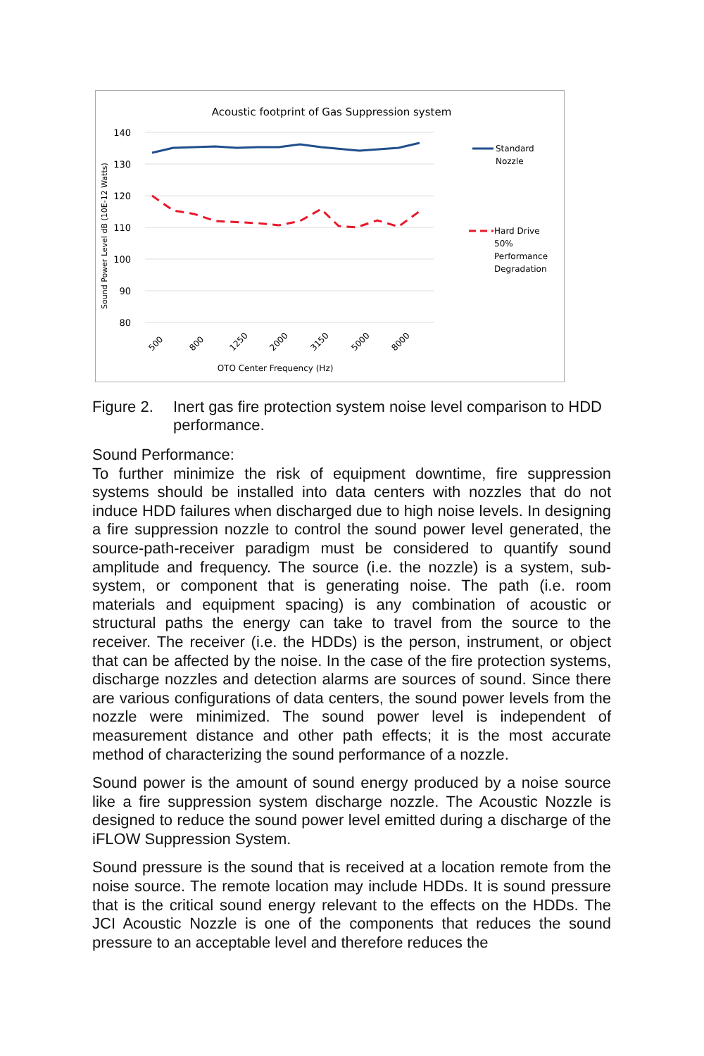Acoustic footprint of Gas Suppression system
140
130
120
110
100
90
80
Sound Power Level dB (10E-12 Watts)
500
800
1250
2000
3150
5000
8000
OTO Center Frequency (Hz)
Standard
Nozzle
Hard Drive
50%
Performance
Degradation
Figure 2. Inert gas fire protection system noise level comparison to HDD performance.
Sound Performance:
To further minimize the risk of equipment downtime, fire suppression systems should be installed into data centers with nozzles that do not induce HDD failures when discharged due to high noise levels. In designing a fire suppression nozzle to control the sound power level generated, the source-path-receiver paradigm must be considered to quantify sound amplitude and frequency. The source (i.e. the nozzle) is a system, sub-system, or component that is generating noise. The path (i.e. room materials and equipment spacing) is any combination of acoustic or structural paths the energy can take to travel from the source to the receiver. The receiver (i.e. the HDDs) is the person, instrument, or object that can be affected by the noise. In the case of the fire protection systems, discharge nozzles and detection alarms are sources of sound. Since there are various configurations of data centers, the sound power levels from the nozzle were minimized. The sound power level is independent of measurement distance and other path effects; it is the most accurate method of characterizing the sound performance of a nozzle.
Sound power is the amount of sound energy produced by a noise source like a fire suppression system discharge nozzle. The Acoustic Nozzle is designed to reduce the sound power level emitted during a discharge of the iFLOW Suppression System.
Sound pressure is the sound that is received at a location remote from the noise source. The remote location may include HDDs. It is sound pressure that is the critical sound energy relevant to the effects on the HDDs. The JCI Acoustic Nozzle is one of the components that reduces the sound pressure to an acceptable level and therefore reduces the